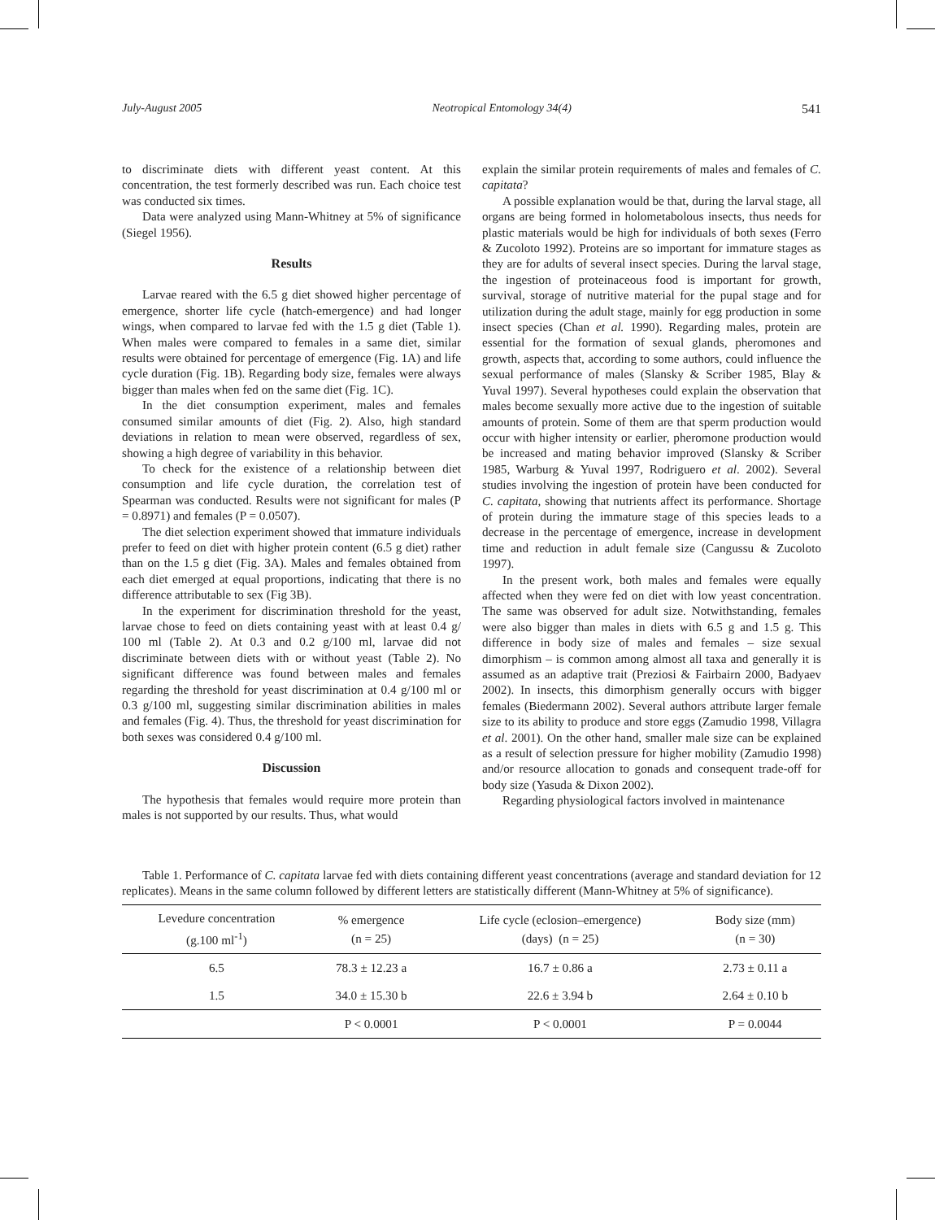July-August 2005 Neotropical Entomology 34(4) 541
to discriminate diets with different yeast content. At this concentration, the test formerly described was run. Each choice test was conducted six times.
Data were analyzed using Mann-Whitney at 5% of significance (Siegel 1956).
Results
Larvae reared with the 6.5 g diet showed higher percentage of emergence, shorter life cycle (hatch-emergence) and had longer wings, when compared to larvae fed with the 1.5 g diet (Table 1). When males were compared to females in a same diet, similar results were obtained for percentage of emergence (Fig. 1A) and life cycle duration (Fig. 1B). Regarding body size, females were always bigger than males when fed on the same diet (Fig. 1C).
In the diet consumption experiment, males and females consumed similar amounts of diet (Fig. 2). Also, high standard deviations in relation to mean were observed, regardless of sex, showing a high degree of variability in this behavior.
To check for the existence of a relationship between diet consumption and life cycle duration, the correlation test of Spearman was conducted. Results were not significant for males (P = 0.8971) and females (P = 0.0507).
The diet selection experiment showed that immature individuals prefer to feed on diet with higher protein content (6.5 g diet) rather than on the 1.5 g diet (Fig. 3A). Males and females obtained from each diet emerged at equal proportions, indicating that there is no difference attributable to sex (Fig 3B).
In the experiment for discrimination threshold for the yeast, larvae chose to feed on diets containing yeast with at least 0.4 g/ 100 ml (Table 2). At 0.3 and 0.2 g/100 ml, larvae did not discriminate between diets with or without yeast (Table 2). No significant difference was found between males and females regarding the threshold for yeast discrimination at 0.4 g/100 ml or 0.3 g/100 ml, suggesting similar discrimination abilities in males and females (Fig. 4). Thus, the threshold for yeast discrimination for both sexes was considered 0.4 g/100 ml.
Discussion
The hypothesis that females would require more protein than males is not supported by our results. Thus, what would
explain the similar protein requirements of males and females of C. capitata?
A possible explanation would be that, during the larval stage, all organs are being formed in holometabolous insects, thus needs for plastic materials would be high for individuals of both sexes (Ferro & Zucoloto 1992). Proteins are so important for immature stages as they are for adults of several insect species. During the larval stage, the ingestion of proteinaceous food is important for growth, survival, storage of nutritive material for the pupal stage and for utilization during the adult stage, mainly for egg production in some insect species (Chan et al. 1990). Regarding males, protein are essential for the formation of sexual glands, pheromones and growth, aspects that, according to some authors, could influence the sexual performance of males (Slansky & Scriber 1985, Blay & Yuval 1997). Several hypotheses could explain the observation that males become sexually more active due to the ingestion of suitable amounts of protein. Some of them are that sperm production would occur with higher intensity or earlier, pheromone production would be increased and mating behavior improved (Slansky & Scriber 1985, Warburg & Yuval 1997, Rodriguero et al. 2002). Several studies involving the ingestion of protein have been conducted for C. capitata, showing that nutrients affect its performance. Shortage of protein during the immature stage of this species leads to a decrease in the percentage of emergence, increase in development time and reduction in adult female size (Cangussu & Zucoloto 1997).
In the present work, both males and females were equally affected when they were fed on diet with low yeast concentration. The same was observed for adult size. Notwithstanding, females were also bigger than males in diets with 6.5 g and 1.5 g. This difference in body size of males and females – size sexual dimorphism – is common among almost all taxa and generally it is assumed as an adaptive trait (Preziosi & Fairbairn 2000, Badyaev 2002). In insects, this dimorphism generally occurs with bigger females (Biedermann 2002). Several authors attribute larger female size to its ability to produce and store eggs (Zamudio 1998, Villagra et al. 2001). On the other hand, smaller male size can be explained as a result of selection pressure for higher mobility (Zamudio 1998) and/or resource allocation to gonads and consequent trade-off for body size (Yasuda & Dixon 2002).
Regarding physiological factors involved in maintenance
Table 1. Performance of C. capitata larvae fed with diets containing different yeast concentrations (average and standard deviation for 12 replicates). Means in the same column followed by different letters are statistically different (Mann-Whitney at 5% of significance).
| Levedure concentration (g.100 ml<sup>-1</sup>) | % emergence (n = 25) | Life cycle (eclosion–emergence) (days) (n = 25) | Body size (mm) (n = 30) |
| --- | --- | --- | --- |
| 6.5 | 78.3 ± 12.23 a | 16.7 ± 0.86 a | 2.73 ± 0.11 a |
| 1.5 | 34.0 ± 15.30 b | 22.6 ± 3.94 b | 2.64 ± 0.10 b |
| | P < 0.0001 | P < 0.0001 | P = 0.0044 |